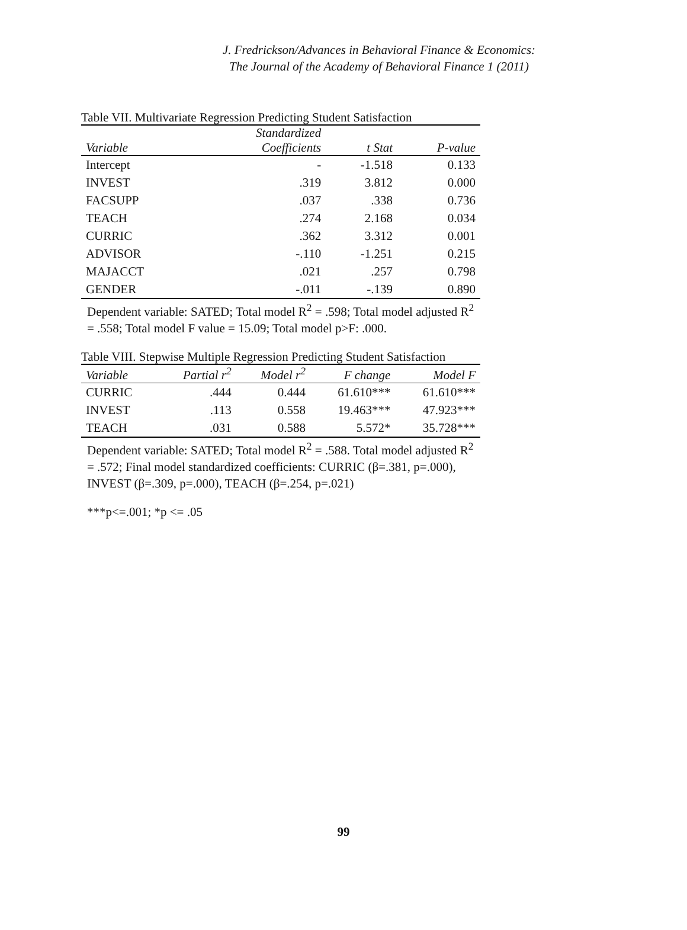J. Fredrickson/Advances in Behavioral Finance & Economics:
The Journal of the Academy of Behavioral Finance 1 (2011)
Table VII. Multivariate Regression Predicting Student Satisfaction
| | Standardized | | |
| --- | --- | --- | --- |
| Variable | Coefficients | t Stat | P-value |
| Intercept | - | -1.518 | 0.133 |
| INVEST | .319 | 3.812 | 0.000 |
| FACSUPP | .037 | .338 | 0.736 |
| TEACH | .274 | 2.168 | 0.034 |
| CURRIC | .362 | 3.312 | 0.001 |
| ADVISOR | -.110 | -1.251 | 0.215 |
| MAJACCT | .021 | .257 | 0.798 |
| GENDER | -.011 | -.139 | 0.890 |
Dependent variable: SATED; Total model R<sup>2</sup> = .598; Total model adjusted R<sup>2</sup> = .558; Total model F value = 15.09; Total model p>F: .000.
Table VIII. Stepwise Multiple Regression Predicting Student Satisfaction
| Variable | Partial r<sup>2</sup> | Model r<sup>2</sup> | F change | Model F |
| --- | --- | --- | --- | --- |
| CURRIC | .444 | 0.444 | 61.610*** | 61.610*** |
| INVEST | .113 | 0.558 | 19.463*** | 47.923*** |
| TEACH | .031 | 0.588 | 5.572* | 35.728*** |
Dependent variable: SATED; Total model R<sup>2</sup> = .588. Total model adjusted R<sup>2</sup> = .572; Final model standardized coefficients: CURRIC (β=.381, p=.000), INVEST (β=.309, p=.000), TEACH (β=.254, p=.021)
***p<=.001; *p <= .05
99